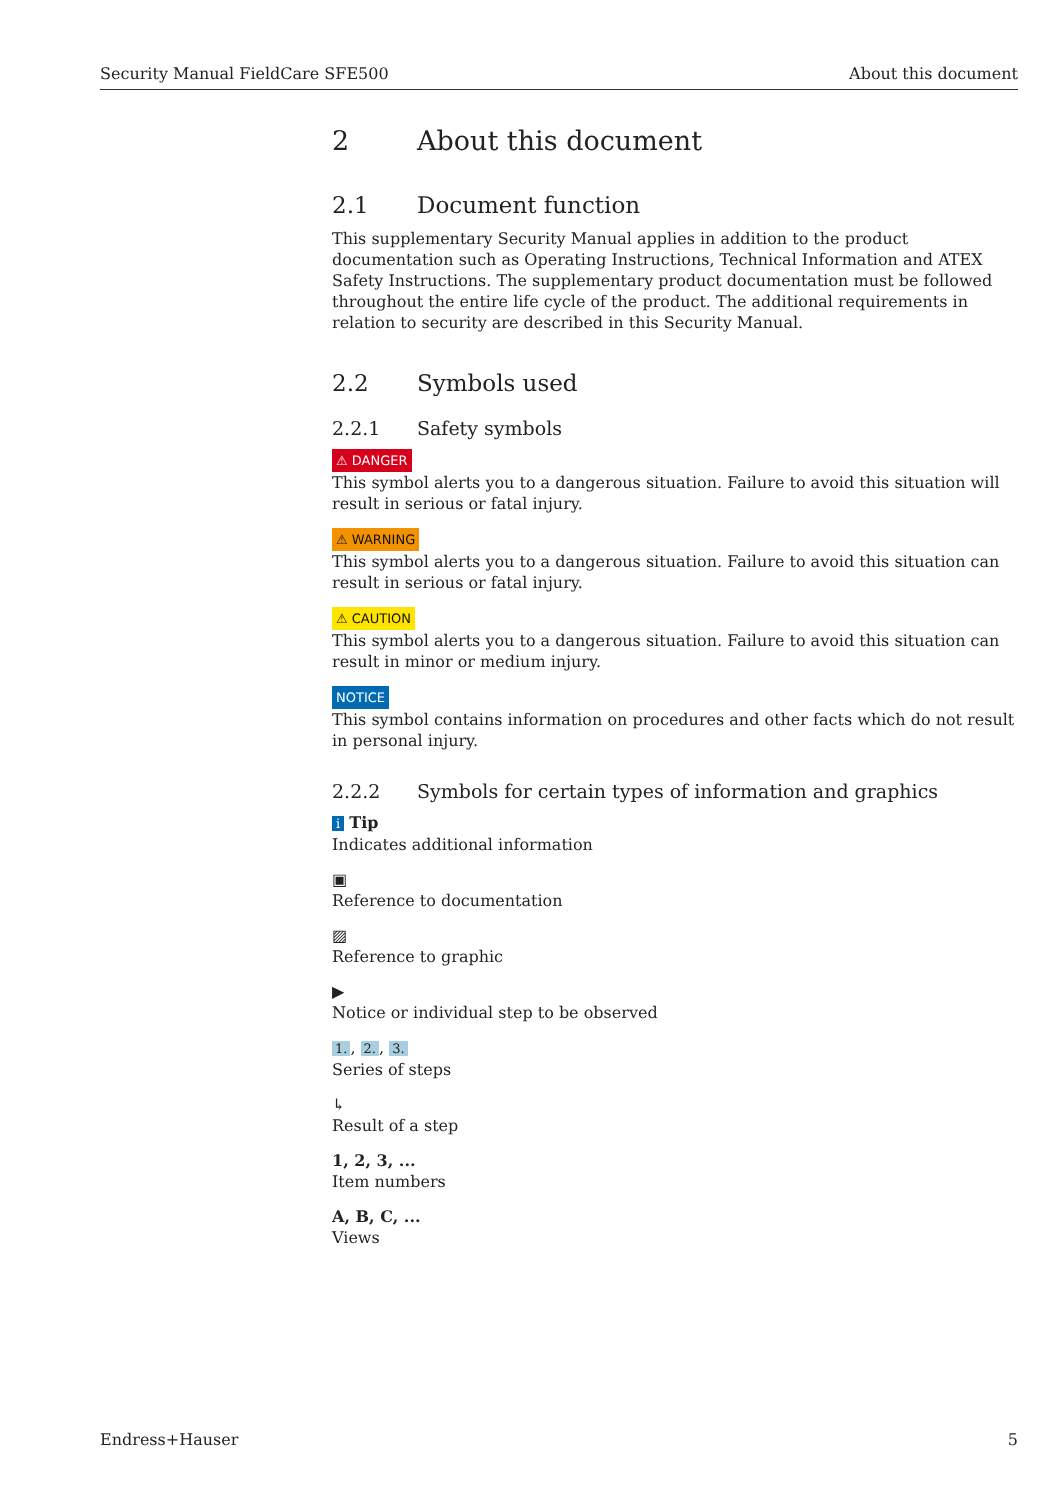Security Manual FieldCare SFE500 About this document
2 About this document
2.1 Document function
This supplementary Security Manual applies in addition to the product documentation such as Operating Instructions, Technical Information and ATEX Safety Instructions. The supplementary product documentation must be followed throughout the entire life cycle of the product. The additional requirements in relation to security are described in this Security Manual.
2.2 Symbols used
2.2.1 Safety symbols
⚠ DANGER
This symbol alerts you to a dangerous situation. Failure to avoid this situation will result in serious or fatal injury.
⚠ WARNING
This symbol alerts you to a dangerous situation. Failure to avoid this situation can result in serious or fatal injury.
⚠ CAUTION
This symbol alerts you to a dangerous situation. Failure to avoid this situation can result in minor or medium injury.
NOTICE
This symbol contains information on procedures and other facts which do not result in personal injury.
2.2.2 Symbols for certain types of information and graphics
i Tip
Indicates additional information
▣
Reference to documentation
▨
Reference to graphic
▶
Notice or individual step to be observed
1., 2., 3.
Series of steps
↳
Result of a step
1, 2, 3, ...
Item numbers
A, B, C, ...
Views
Endress+Hauser 5